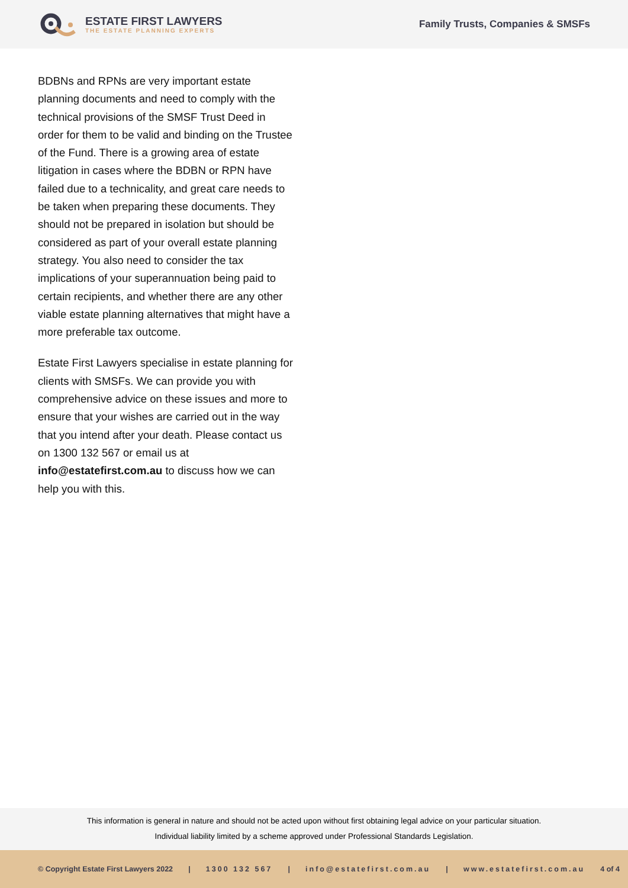ESTATE FIRST LAWYERS
THE ESTATE PLANNING EXPERTS
Family Trusts, Companies & SMSFs
BDBNs and RPNs are very important estate planning documents and need to comply with the technical provisions of the SMSF Trust Deed in order for them to be valid and binding on the Trustee of the Fund. There is a growing area of estate litigation in cases where the BDBN or RPN have failed due to a technicality, and great care needs to be taken when preparing these documents. They should not be prepared in isolation but should be considered as part of your overall estate planning strategy. You also need to consider the tax implications of your superannuation being paid to certain recipients, and whether there are any other viable estate planning alternatives that might have a more preferable tax outcome.
Estate First Lawyers specialise in estate planning for clients with SMSFs. We can provide you with comprehensive advice on these issues and more to ensure that your wishes are carried out in the way that you intend after your death. Please contact us on 1300 132 567 or email us at info@estatefirst.com.au to discuss how we can help you with this.
This information is general in nature and should not be acted upon without first obtaining legal advice on your particular situation.
Individual liability limited by a scheme approved under Professional Standards Legislation.
© Copyright Estate First Lawyers 2022 | 1300 132 567 | info@estatefirst.com.au | www.estatefirst.com.au 4 of 4